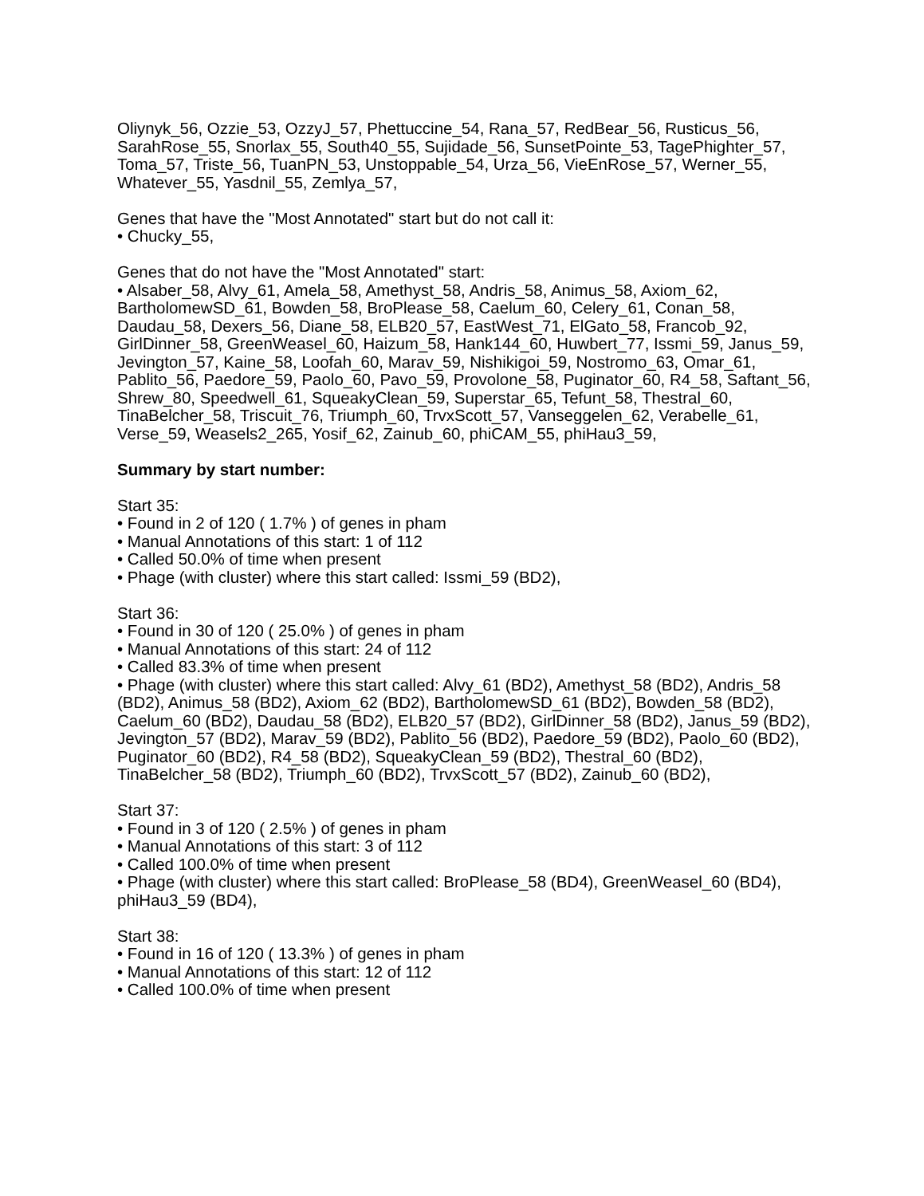Oliynyk_56, Ozzie_53, OzzyJ_57, Phettuccine_54, Rana_57, RedBear_56, Rusticus_56, SarahRose_55, Snorlax_55, South40_55, Sujidade_56, SunsetPointe_53, TagePhighter_57, Toma_57, Triste_56, TuanPN_53, Unstoppable_54, Urza_56, VieEnRose_57, Werner_55, Whatever_55, Yasdnil_55, Zemlya_57,
Genes that have the "Most Annotated" start but do not call it:
• Chucky_55,
Genes that do not have the "Most Annotated" start:
• Alsaber_58, Alvy_61, Amela_58, Amethyst_58, Andris_58, Animus_58, Axiom_62, BartholomewSD_61, Bowden_58, BroPlease_58, Caelum_60, Celery_61, Conan_58, Daudau_58, Dexers_56, Diane_58, ELB20_57, EastWest_71, ElGato_58, Francob_92, GirlDinner_58, GreenWeasel_60, Haizum_58, Hank144_60, Huwbert_77, Issmi_59, Janus_59, Jevington_57, Kaine_58, Loofah_60, Marav_59, Nishikigoi_59, Nostromo_63, Omar_61, Pablito_56, Paedore_59, Paolo_60, Pavo_59, Provolone_58, Puginator_60, R4_58, Saftant_56, Shrew_80, Speedwell_61, SqueakyClean_59, Superstar_65, Tefunt_58, Thestral_60, TinaBelcher_58, Triscuit_76, Triumph_60, TrvxScott_57, Vanseggelen_62, Verabelle_61, Verse_59, Weasels2_265, Yosif_62, Zainub_60, phiCAM_55, phiHau3_59,
Summary by start number:
Start 35:
• Found in 2 of 120 ( 1.7% ) of genes in pham
• Manual Annotations of this start: 1 of 112
• Called 50.0% of time when present
• Phage (with cluster) where this start called: Issmi_59 (BD2),
Start 36:
• Found in 30 of 120 ( 25.0% ) of genes in pham
• Manual Annotations of this start: 24 of 112
• Called 83.3% of time when present
• Phage (with cluster) where this start called: Alvy_61 (BD2), Amethyst_58 (BD2), Andris_58 (BD2), Animus_58 (BD2), Axiom_62 (BD2), BartholomewSD_61 (BD2), Bowden_58 (BD2), Caelum_60 (BD2), Daudau_58 (BD2), ELB20_57 (BD2), GirlDinner_58 (BD2), Janus_59 (BD2), Jevington_57 (BD2), Marav_59 (BD2), Pablito_56 (BD2), Paedore_59 (BD2), Paolo_60 (BD2), Puginator_60 (BD2), R4_58 (BD2), SqueakyClean_59 (BD2), Thestral_60 (BD2), TinaBelcher_58 (BD2), Triumph_60 (BD2), TrvxScott_57 (BD2), Zainub_60 (BD2),
Start 37:
• Found in 3 of 120 ( 2.5% ) of genes in pham
• Manual Annotations of this start: 3 of 112
• Called 100.0% of time when present
• Phage (with cluster) where this start called: BroPlease_58 (BD4), GreenWeasel_60 (BD4), phiHau3_59 (BD4),
Start 38:
• Found in 16 of 120 ( 13.3% ) of genes in pham
• Manual Annotations of this start: 12 of 112
• Called 100.0% of time when present